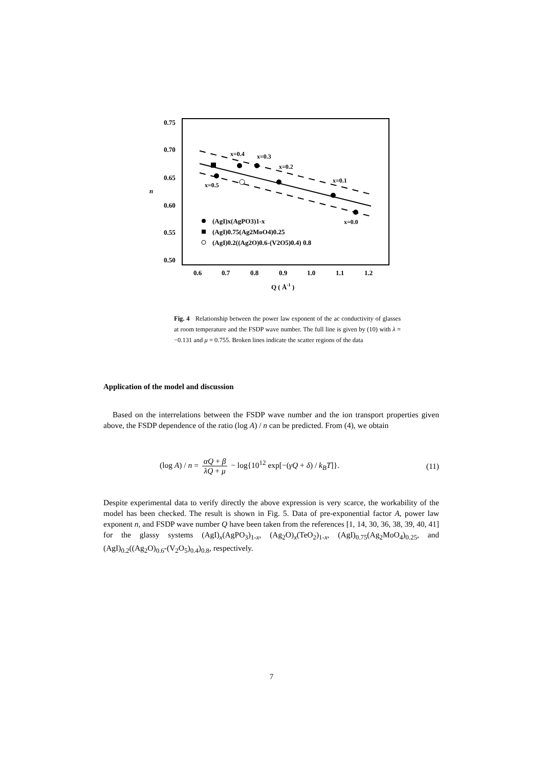0.75
0.70
0.65
0.60
0.55
0.50
0.6
0.7
0.8
0.9
1.0
1.1
1.2
n
Q ( Å-1 )
x=0.4
x=0.3
x=0.2
x=0.1
x=0.5
x=0.0
(AgI)x(AgPO3)1-x
(AgI)0.75(Ag2MoO4)0.25
(AgI)0.2((Ag2O)0.6-(V2O5)0.4) 0.8
Fig. 4 Relationship between the power law exponent of the ac conductivity of glasses at room temperature and the FSDP wave number. The full line is given by (10) with λ = −0.131 and μ = 0.755. Broken lines indicate the scatter regions of the data
Application of the model and discussion
Based on the interrelations between the FSDP wave number and the ion transport properties given above, the FSDP dependence of the ratio (log A) / n can be predicted. From (4), we obtain
(log A) / n = αQ + β λQ + μ − log{10<sup>12</sup> exp[−(γQ + δ) / k<sub>B</sub>T]}. (11)
Despite experimental data to verify directly the above expression is very scarce, the workability of the model has been checked. The result is shown in Fig. 5. Data of pre-exponential factor A, power law exponent n, and FSDP wave number Q have been taken from the references [1, 14, 30, 36, 38, 39, 40, 41] for the glassy systems (AgI)<sub>x</sub>(AgPO<sub>3</sub>)<sub>1-x</sub>, (Ag<sub>2</sub>O)<sub>x</sub>(TeO<sub>2</sub>)<sub>1-x</sub>, (AgI)<sub>0.75</sub>(Ag<sub>2</sub>MoO<sub>4</sub>)<sub>0.25</sub>, and (AgI)<sub>0.2</sub>((Ag<sub>2</sub>O)<sub>0.6</sub>-(V<sub>2</sub>O<sub>5</sub>)<sub>0.4</sub>)<sub>0.8</sub>, respectively.
7